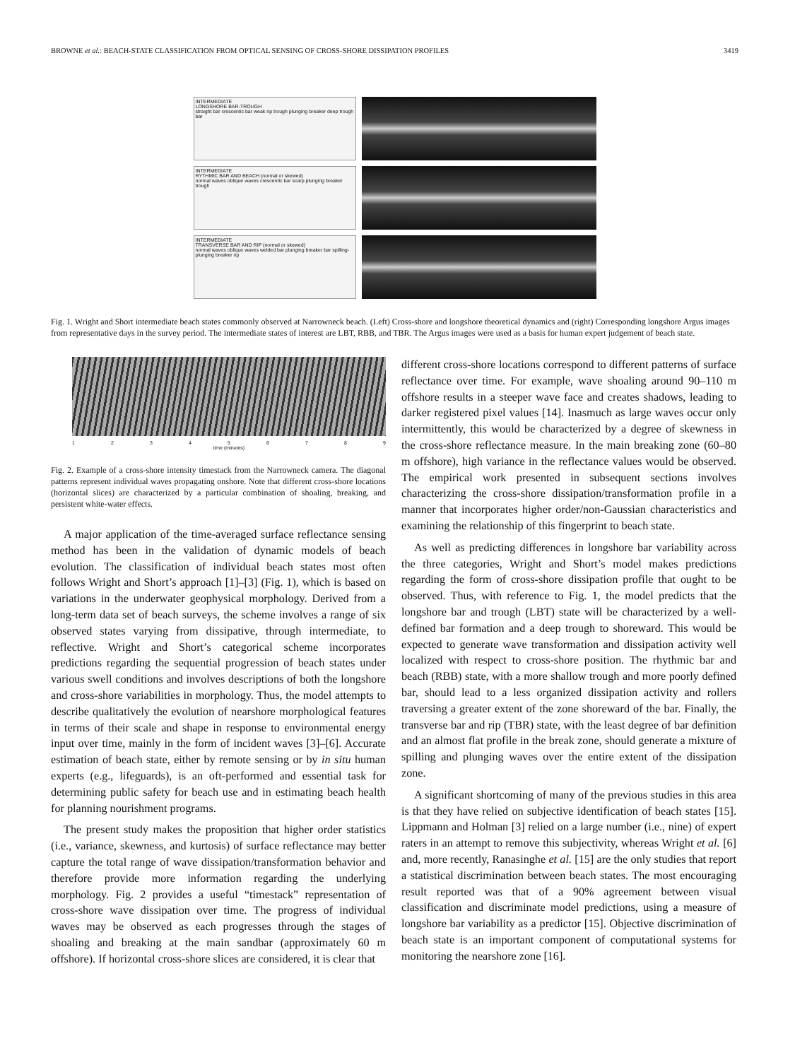BROWNE et al.: BEACH-STATE CLASSIFICATION FROM OPTICAL SENSING OF CROSS-SHORE DISSIPATION PROFILES 3419
INTERMEDIATE
LONGSHORE BAR-TROUGH
straight bar crescentic bar weak rip trough plunging breaker deep trough bar
INTERMEDIATE
RYTHMIC BAR AND BEACH (normal or skewed)
normal waves oblique waves crescentic bar scarp plunging breaker trough
INTERMEDIATE
TRANSVERSE BAR AND RIP (normal or skewed)
normal waves oblique waves welded bar plunging breaker bar spilling-plunging breaker rip
Fig. 1. Wright and Short intermediate beach states commonly observed at Narrowneck beach. (Left) Cross-shore and longshore theoretical dynamics and (right) Corresponding longshore Argus images from representative days in the survey period. The intermediate states of interest are LBT, RBB, and TBR. The Argus images were used as a basis for human expert judgement of beach state.
123456789
time (minutes)
Fig. 2. Example of a cross-shore intensity timestack from the Narrowneck camera. The diagonal patterns represent individual waves propagating onshore. Note that different cross-shore locations (horizontal slices) are characterized by a particular combination of shoaling, breaking, and persistent white-water effects.
A major application of the time-averaged surface reflectance sensing method has been in the validation of dynamic models of beach evolution. The classification of individual beach states most often follows Wright and Short’s approach [1]–[3] (Fig. 1), which is based on variations in the underwater geophysical morphology. Derived from a long-term data set of beach surveys, the scheme involves a range of six observed states varying from dissipative, through intermediate, to reflective. Wright and Short’s categorical scheme incorporates predictions regarding the sequential progression of beach states under various swell conditions and involves descriptions of both the longshore and cross-shore variabilities in morphology. Thus, the model attempts to describe qualitatively the evolution of nearshore morphological features in terms of their scale and shape in response to environmental energy input over time, mainly in the form of incident waves [3]–[6]. Accurate estimation of beach state, either by remote sensing or by in situ human experts (e.g., lifeguards), is an oft-performed and essential task for determining public safety for beach use and in estimating beach health for planning nourishment programs.
The present study makes the proposition that higher order statistics (i.e., variance, skewness, and kurtosis) of surface reflectance may better capture the total range of wave dissipation/transformation behavior and therefore provide more information regarding the underlying morphology. Fig. 2 provides a useful “timestack” representation of cross-shore wave dissipation over time. The progress of individual waves may be observed as each progresses through the stages of shoaling and breaking at the main sandbar (approximately 60 m offshore). If horizontal cross-shore slices are considered, it is clear that
different cross-shore locations correspond to different patterns of surface reflectance over time. For example, wave shoaling around 90–110 m offshore results in a steeper wave face and creates shadows, leading to darker registered pixel values [14]. Inasmuch as large waves occur only intermittently, this would be characterized by a degree of skewness in the cross-shore reflectance measure. In the main breaking zone (60–80 m offshore), high variance in the reflectance values would be observed. The empirical work presented in subsequent sections involves characterizing the cross-shore dissipation/transformation profile in a manner that incorporates higher order/non-Gaussian characteristics and examining the relationship of this fingerprint to beach state.
As well as predicting differences in longshore bar variability across the three categories, Wright and Short’s model makes predictions regarding the form of cross-shore dissipation profile that ought to be observed. Thus, with reference to Fig. 1, the model predicts that the longshore bar and trough (LBT) state will be characterized by a well-defined bar formation and a deep trough to shoreward. This would be expected to generate wave transformation and dissipation activity well localized with respect to cross-shore position. The rhythmic bar and beach (RBB) state, with a more shallow trough and more poorly defined bar, should lead to a less organized dissipation activity and rollers traversing a greater extent of the zone shoreward of the bar. Finally, the transverse bar and rip (TBR) state, with the least degree of bar definition and an almost flat profile in the break zone, should generate a mixture of spilling and plunging waves over the entire extent of the dissipation zone.
A significant shortcoming of many of the previous studies in this area is that they have relied on subjective identification of beach states [15]. Lippmann and Holman [3] relied on a large number (i.e., nine) of expert raters in an attempt to remove this subjectivity, whereas Wright et al. [6] and, more recently, Ranasinghe et al. [15] are the only studies that report a statistical discrimination between beach states. The most encouraging result reported was that of a 90% agreement between visual classification and discriminate model predictions, using a measure of longshore bar variability as a predictor [15]. Objective discrimination of beach state is an important component of computational systems for monitoring the nearshore zone [16].